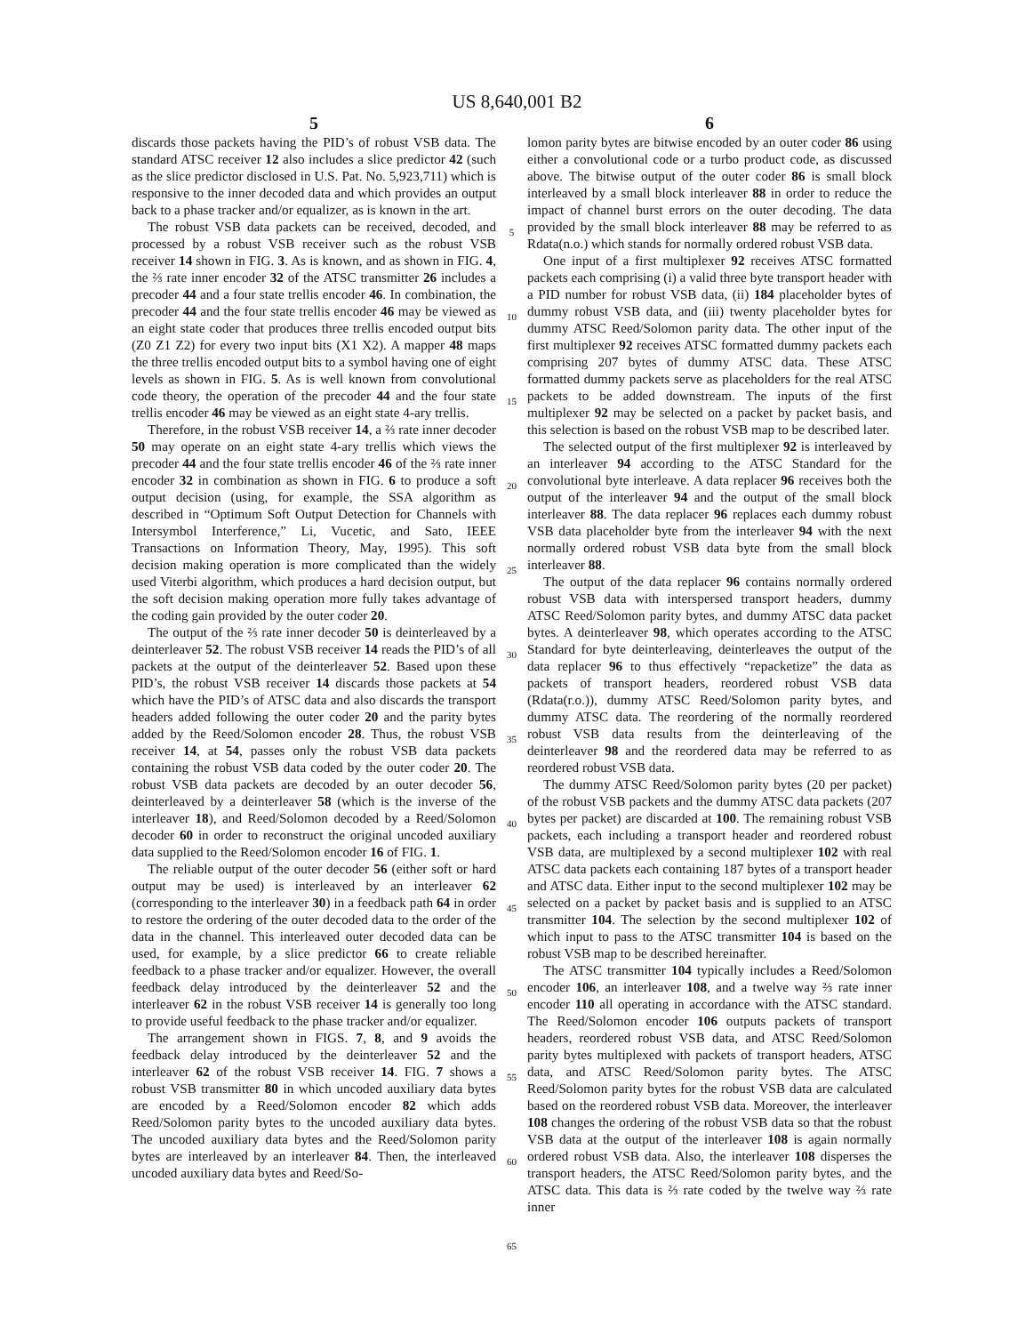US 8,640,001 B2
5
discards those packets having the PID’s of robust VSB data. The standard ATSC receiver 12 also includes a slice predictor 42 (such as the slice predictor disclosed in U.S. Pat. No. 5,923,711) which is responsive to the inner decoded data and which provides an output back to a phase tracker and/or equalizer, as is known in the art.
The robust VSB data packets can be received, decoded, and processed by a robust VSB receiver such as the robust VSB receiver 14 shown in FIG. 3. As is known, and as shown in FIG. 4, the ⅔ rate inner encoder 32 of the ATSC transmitter 26 includes a precoder 44 and a four state trellis encoder 46. In combination, the precoder 44 and the four state trellis encoder 46 may be viewed as an eight state coder that produces three trellis encoded output bits (Z0 Z1 Z2) for every two input bits (X1 X2). A mapper 48 maps the three trellis encoded output bits to a symbol having one of eight levels as shown in FIG. 5. As is well known from convolutional code theory, the operation of the precoder 44 and the four state trellis encoder 46 may be viewed as an eight state 4-ary trellis.
Therefore, in the robust VSB receiver 14, a ⅔ rate inner decoder 50 may operate on an eight state 4-ary trellis which views the precoder 44 and the four state trellis encoder 46 of the ⅔ rate inner encoder 32 in combination as shown in FIG. 6 to produce a soft output decision (using, for example, the SSA algorithm as described in “Optimum Soft Output Detection for Channels with Intersymbol Interference,” Li, Vucetic, and Sato, IEEE Transactions on Information Theory, May, 1995). This soft decision making operation is more complicated than the widely used Viterbi algorithm, which produces a hard decision output, but the soft decision making operation more fully takes advantage of the coding gain provided by the outer coder 20.
The output of the ⅔ rate inner decoder 50 is deinterleaved by a deinterleaver 52. The robust VSB receiver 14 reads the PID’s of all packets at the output of the deinterleaver 52. Based upon these PID’s, the robust VSB receiver 14 discards those packets at 54 which have the PID’s of ATSC data and also discards the transport headers added following the outer coder 20 and the parity bytes added by the Reed/Solomon encoder 28. Thus, the robust VSB receiver 14, at 54, passes only the robust VSB data packets containing the robust VSB data coded by the outer coder 20. The robust VSB data packets are decoded by an outer decoder 56, deinterleaved by a deinterleaver 58 (which is the inverse of the interleaver 18), and Reed/Solomon decoded by a Reed/Solomon decoder 60 in order to reconstruct the original uncoded auxiliary data supplied to the Reed/Solomon encoder 16 of FIG. 1.
The reliable output of the outer decoder 56 (either soft or hard output may be used) is interleaved by an interleaver 62 (corresponding to the interleaver 30) in a feedback path 64 in order to restore the ordering of the outer decoded data to the order of the data in the channel. This interleaved outer decoded data can be used, for example, by a slice predictor 66 to create reliable feedback to a phase tracker and/or equalizer. However, the overall feedback delay introduced by the deinterleaver 52 and the interleaver 62 in the robust VSB receiver 14 is generally too long to provide useful feedback to the phase tracker and/or equalizer.
The arrangement shown in FIGS. 7, 8, and 9 avoids the feedback delay introduced by the deinterleaver 52 and the interleaver 62 of the robust VSB receiver 14. FIG. 7 shows a robust VSB transmitter 80 in which uncoded auxiliary data bytes are encoded by a Reed/Solomon encoder 82 which adds Reed/Solomon parity bytes to the uncoded auxiliary data bytes. The uncoded auxiliary data bytes and the Reed/Solomon parity bytes are interleaved by an interleaver 84. Then, the interleaved uncoded auxiliary data bytes and Reed/So-
5
10
15
20
25
30
35
40
45
50
55
60
65
6
lomon parity bytes are bitwise encoded by an outer coder 86 using either a convolutional code or a turbo product code, as discussed above. The bitwise output of the outer coder 86 is small block interleaved by a small block interleaver 88 in order to reduce the impact of channel burst errors on the outer decoding. The data provided by the small block interleaver 88 may be referred to as Rdata(n.o.) which stands for normally ordered robust VSB data.
One input of a first multiplexer 92 receives ATSC formatted packets each comprising (i) a valid three byte transport header with a PID number for robust VSB data, (ii) 184 placeholder bytes of dummy robust VSB data, and (iii) twenty placeholder bytes for dummy ATSC Reed/Solomon parity data. The other input of the first multiplexer 92 receives ATSC formatted dummy packets each comprising 207 bytes of dummy ATSC data. These ATSC formatted dummy packets serve as placeholders for the real ATSC packets to be added downstream. The inputs of the first multiplexer 92 may be selected on a packet by packet basis, and this selection is based on the robust VSB map to be described later.
The selected output of the first multiplexer 92 is interleaved by an interleaver 94 according to the ATSC Standard for the convolutional byte interleave. A data replacer 96 receives both the output of the interleaver 94 and the output of the small block interleaver 88. The data replacer 96 replaces each dummy robust VSB data placeholder byte from the interleaver 94 with the next normally ordered robust VSB data byte from the small block interleaver 88.
The output of the data replacer 96 contains normally ordered robust VSB data with interspersed transport headers, dummy ATSC Reed/Solomon parity bytes, and dummy ATSC data packet bytes. A deinterleaver 98, which operates according to the ATSC Standard for byte deinterleaving, deinterleaves the output of the data replacer 96 to thus effectively “repacketize” the data as packets of transport headers, reordered robust VSB data (Rdata(r.o.)), dummy ATSC Reed/Solomon parity bytes, and dummy ATSC data. The reordering of the normally reordered robust VSB data results from the deinterleaving of the deinterleaver 98 and the reordered data may be referred to as reordered robust VSB data.
The dummy ATSC Reed/Solomon parity bytes (20 per packet) of the robust VSB packets and the dummy ATSC data packets (207 bytes per packet) are discarded at 100. The remaining robust VSB packets, each including a transport header and reordered robust VSB data, are multiplexed by a second multiplexer 102 with real ATSC data packets each containing 187 bytes of a transport header and ATSC data. Either input to the second multiplexer 102 may be selected on a packet by packet basis and is supplied to an ATSC transmitter 104. The selection by the second multiplexer 102 of which input to pass to the ATSC transmitter 104 is based on the robust VSB map to be described hereinafter.
The ATSC transmitter 104 typically includes a Reed/Solomon encoder 106, an interleaver 108, and a twelve way ⅔ rate inner encoder 110 all operating in accordance with the ATSC standard. The Reed/Solomon encoder 106 outputs packets of transport headers, reordered robust VSB data, and ATSC Reed/Solomon parity bytes multiplexed with packets of transport headers, ATSC data, and ATSC Reed/Solomon parity bytes. The ATSC Reed/Solomon parity bytes for the robust VSB data are calculated based on the reordered robust VSB data. Moreover, the interleaver 108 changes the ordering of the robust VSB data so that the robust VSB data at the output of the interleaver 108 is again normally ordered robust VSB data. Also, the interleaver 108 disperses the transport headers, the ATSC Reed/Solomon parity bytes, and the ATSC data. This data is ⅔ rate coded by the twelve way ⅔ rate inner